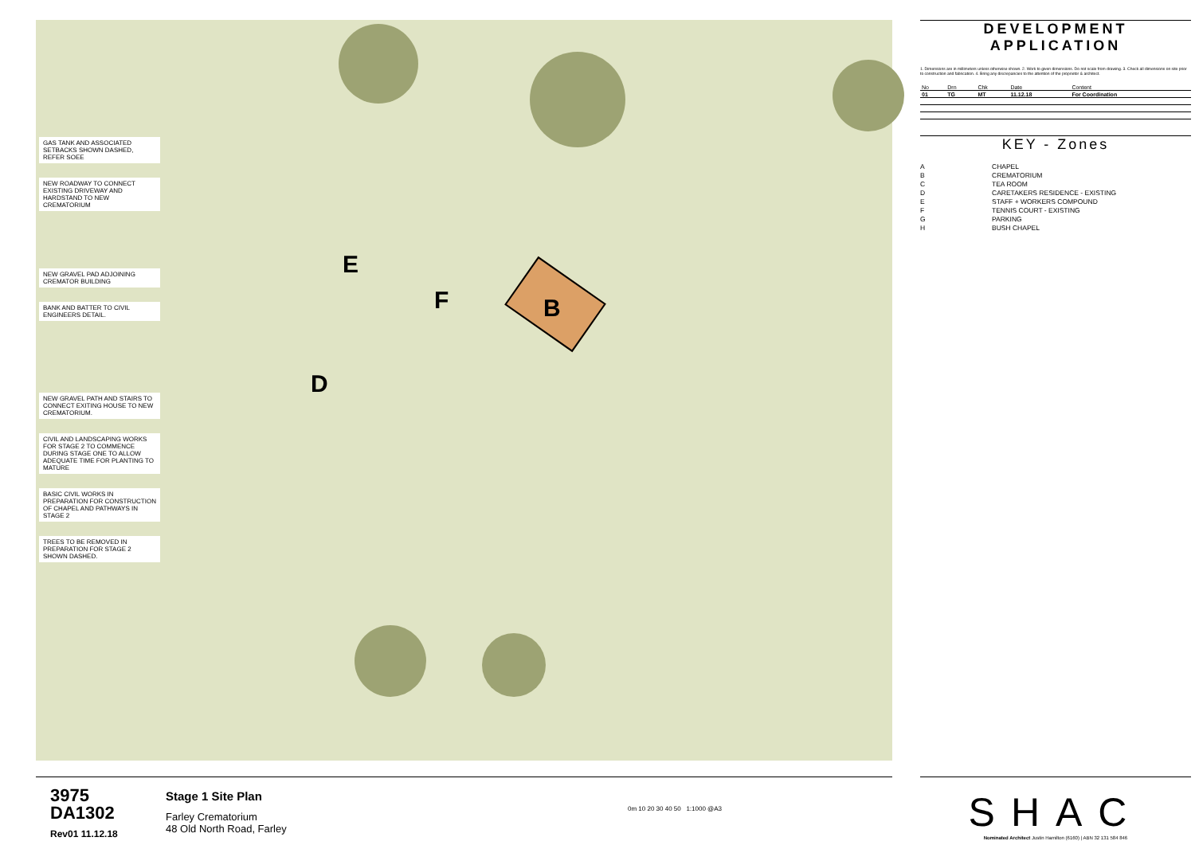B
E
F
D
GAS TANK AND ASSOCIATED SETBACKS SHOWN DASHED, REFER SOEE
NEW ROADWAY TO CONNECT EXISTING DRIVEWAY AND HARDSTAND TO NEW CREMATORIUM
NEW GRAVEL PAD ADJOINING CREMATOR BUILDING
BANK AND BATTER TO CIVIL ENGINEERS DETAIL.
NEW GRAVEL PATH AND STAIRS TO CONNECT EXITING HOUSE TO NEW CREMATORIUM.
CIVIL AND LANDSCAPING WORKS FOR STAGE 2 TO COMMENCE DURING STAGE ONE TO ALLOW ADEQUATE TIME FOR PLANTING TO MATURE
BASIC CIVIL WORKS IN PREPARATION FOR CONSTRUCTION OF CHAPEL AND PATHWAYS IN STAGE 2
TREES TO BE REMOVED IN PREPARATION FOR STAGE 2 SHOWN DASHED.
DEVELOPMENT APPLICATION
1. Dimensions are in millimeters unless otherwise shown. 2. Work to given dimensions. Do not scale from drawing. 3. Check all dimensions on site prior to construction and fabrication. 4. Bring any discrepancies to the attention of the proprietor & architect.
| No | Drn | Chk | Date | Content |
| --- | --- | --- | --- | --- |
| 01 | TG | MT | 11.12.18 | For Coordination |
KEY - Zones
A CHAPEL B CREMATORIUM C TEA ROOM D CARETAKERS RESIDENCE - EXISTING E STAFF + WORKERS COMPOUND F TENNIS COURT - EXISTING G PARKING H BUSH CHAPEL
3975
DA1302
Rev01 11.12.18
Stage 1 Site Plan
Farley Crematorium
48 Old North Road, Farley
0m 10 20 30 40 50 1:1000 @A3
SHAC
Nominated Architect Justin Hamilton (6160) | ABN 32 131 584 846